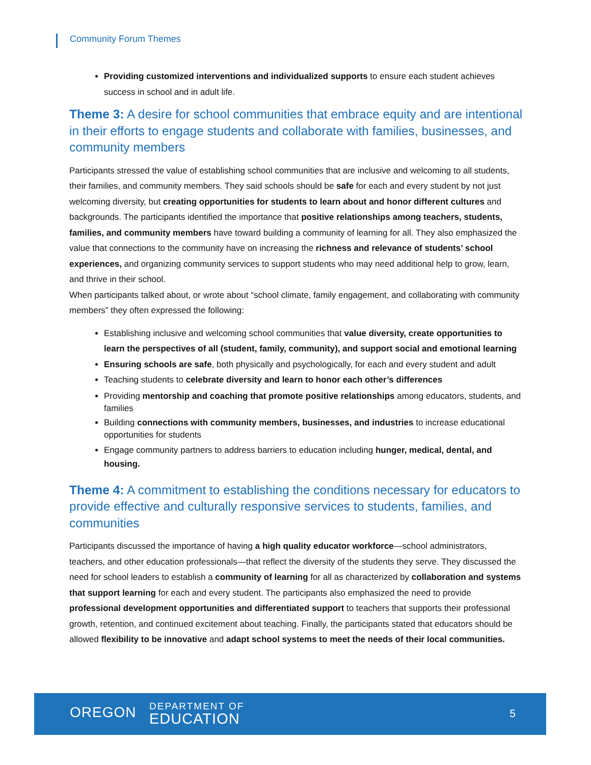Community Forum Themes
Providing customized interventions and individualized supports to ensure each student achieves success in school and in adult life.
Theme 3: A desire for school communities that embrace equity and are intentional in their efforts to engage students and collaborate with families, businesses, and community members
Participants stressed the value of establishing school communities that are inclusive and welcoming to all students, their families, and community members. They said schools should be safe for each and every student by not just welcoming diversity, but creating opportunities for students to learn about and honor different cultures and backgrounds. The participants identified the importance that positive relationships among teachers, students, families, and community members have toward building a community of learning for all. They also emphasized the value that connections to the community have on increasing the richness and relevance of students’ school experiences, and organizing community services to support students who may need additional help to grow, learn, and thrive in their school.
When participants talked about, or wrote about “school climate, family engagement, and collaborating with community members” they often expressed the following:
Establishing inclusive and welcoming school communities that value diversity, create opportunities to learn the perspectives of all (student, family, community), and support social and emotional learning
Ensuring schools are safe, both physically and psychologically, for each and every student and adult
Teaching students to celebrate diversity and learn to honor each other’s differences
Providing mentorship and coaching that promote positive relationships among educators, students, and families
Building connections with community members, businesses, and industries to increase educational opportunities for students
Engage community partners to address barriers to education including hunger, medical, dental, and housing.
Theme 4: A commitment to establishing the conditions necessary for educators to provide effective and culturally responsive services to students, families, and communities
Participants discussed the importance of having a high quality educator workforce—school administrators, teachers, and other education professionals—that reflect the diversity of the students they serve. They discussed the need for school leaders to establish a community of learning for all as characterized by collaboration and systems that support learning for each and every student. The participants also emphasized the need to provide professional development opportunities and differentiated support to teachers that supports their professional growth, retention, and continued excitement about teaching. Finally, the participants stated that educators should be allowed flexibility to be innovative and adapt school systems to meet the needs of their local communities.
OREGON
DEPARTMENT OF
EDUCATION
5